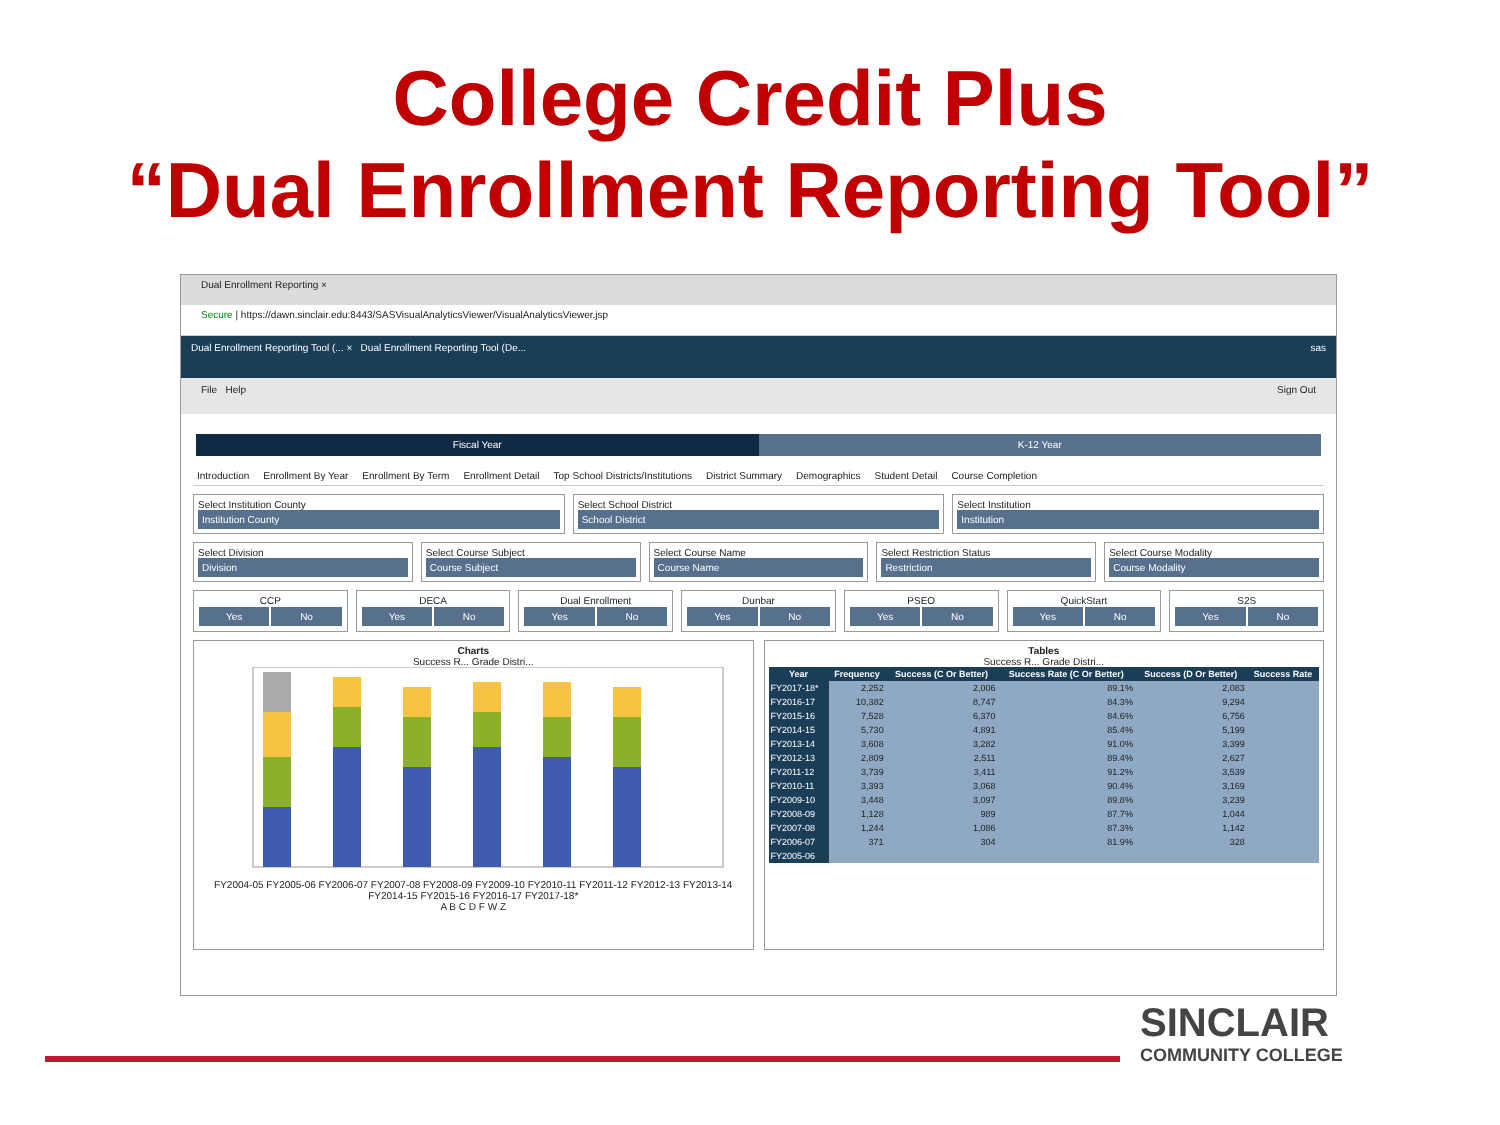College Credit Plus
“Dual Enrollment Reporting Tool”
Dual Enrollment Reporting ×
Secure | https://dawn.sinclair.edu:8443/SASVisualAnalyticsViewer/VisualAnalyticsViewer.jsp
Dual Enrollment Reporting Tool (... × Dual Enrollment Reporting Tool (De... sas
File Help Sign Out
Fiscal Year K-12 Year
Introduction Enrollment By Year Enrollment By Term Enrollment Detail Top School Districts/Institutions District Summary Demographics Student Detail Course Completion
Select Institution County
Institution County
Select School District
School District
Select Institution
Institution
Select Division
Division
Select Course Subject
Course Subject
Select Course Name
Course Name
Select Restriction Status
Restriction
Select Course Modality
Course Modality
CCP
Yes No
DECA
Yes No
Dual Enrollment
Yes No
Dunbar
Yes No
PSEO
Yes No
QuickStart
Yes No
S2S
Yes No
Charts
Success R... Grade Distri...
FY2004-05 FY2005-06 FY2006-07 FY2007-08 FY2008-09 FY2009-10 FY2010-11 FY2011-12 FY2012-13 FY2013-14 FY2014-15 FY2015-16 FY2016-17 FY2017-18*
A B C D F W Z
Tables
Success R... Grade Distri...
| Year | Frequency | Success (C Or Better) | Success Rate (C Or Better) | Success (D Or Better) | Success Rate |
| --- | --- | --- | --- | --- | --- |
| FY2017-18* | 2,252 | 2,006 | 89.1% | 2,083 | |
| FY2016-17 | 10,382 | 8,747 | 84.3% | 9,294 | |
| FY2015-16 | 7,528 | 6,370 | 84.6% | 6,756 | |
| FY2014-15 | 5,730 | 4,891 | 85.4% | 5,199 | |
| FY2013-14 | 3,608 | 3,282 | 91.0% | 3,399 | |
| FY2012-13 | 2,809 | 2,511 | 89.4% | 2,627 | |
| FY2011-12 | 3,739 | 3,411 | 91.2% | 3,539 | |
| FY2010-11 | 3,393 | 3,068 | 90.4% | 3,169 | |
| FY2009-10 | 3,448 | 3,097 | 89.8% | 3,239 | |
| FY2008-09 | 1,128 | 989 | 87.7% | 1,044 | |
| FY2007-08 | 1,244 | 1,086 | 87.3% | 1,142 | |
| FY2006-07 | 371 | 304 | 81.9% | 328 | |
| FY2005-06 | | | | | |
SINCLAIR
COMMUNITY COLLEGE